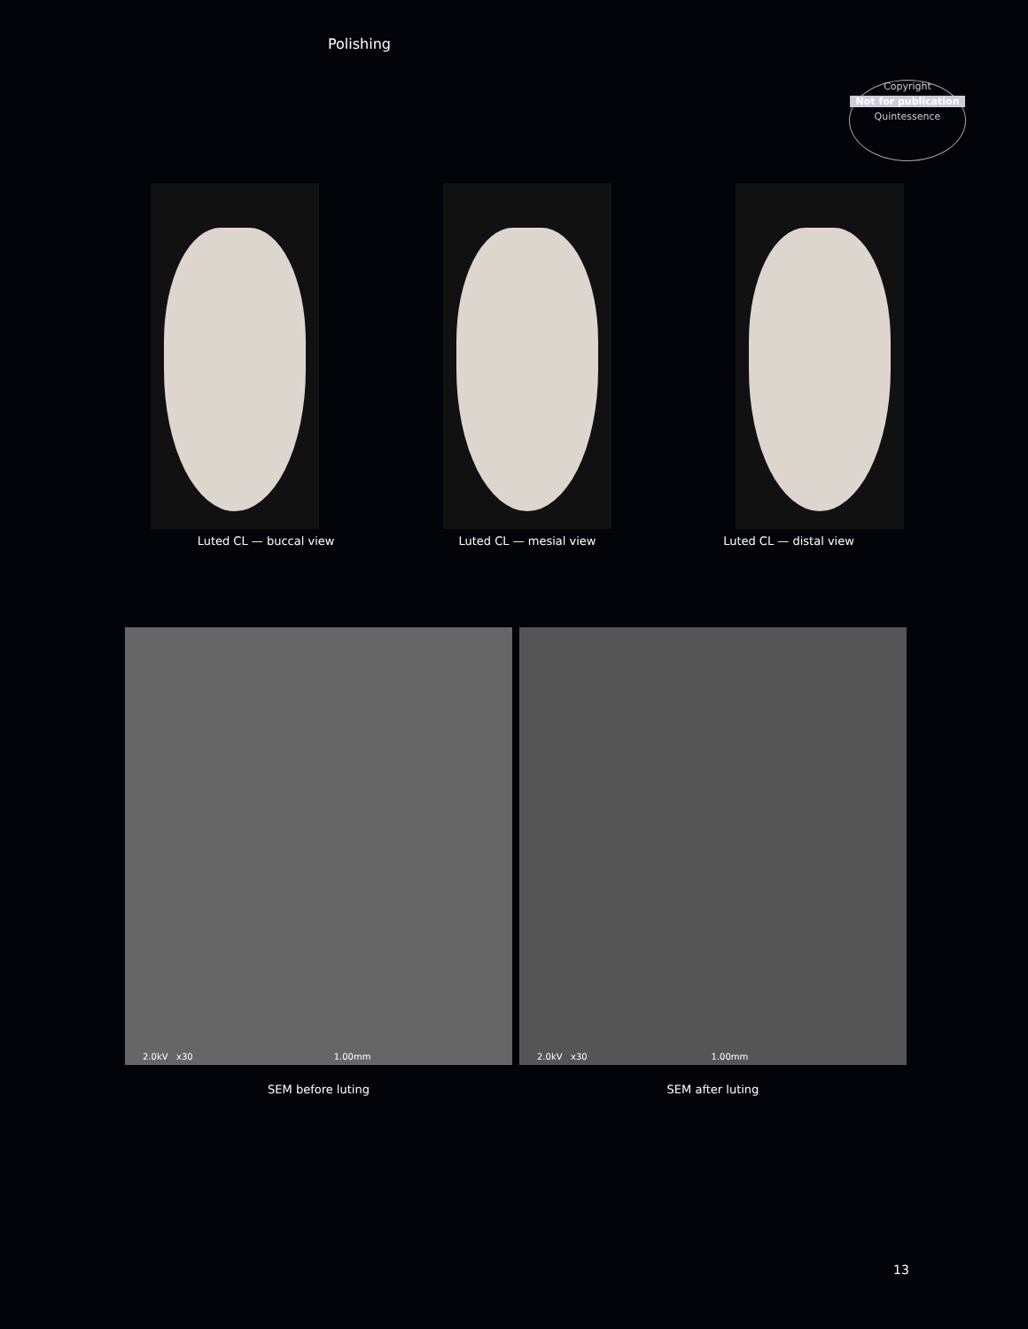Polishing
Copyright
Not for publication
Quintessence
Luted CL — buccal view Luted CL — mesial view Luted CL — distal view
2.0kV x30 1.00mm
2.0kV x30 1.00mm
SEM before luting SEM after luting
13